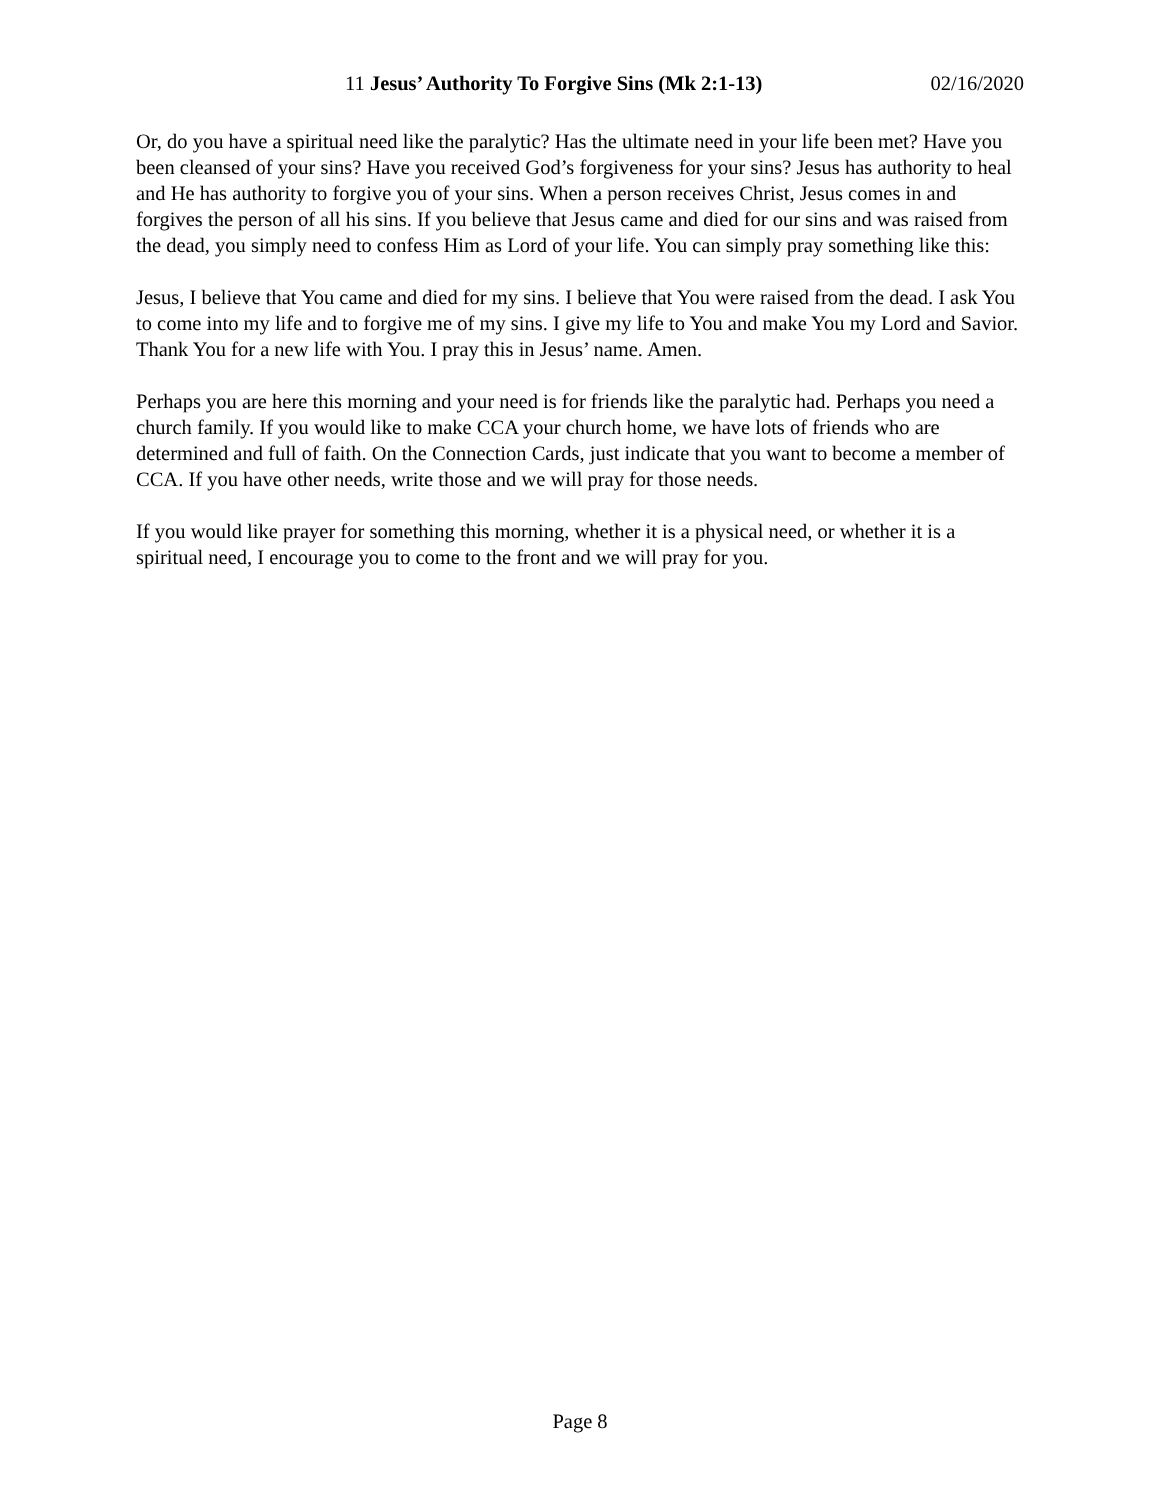11 Jesus’ Authority To Forgive Sins (Mk 2:1-13) 02/16/2020
Or, do you have a spiritual need like the paralytic? Has the ultimate need in your life been met? Have you been cleansed of your sins? Have you received God’s forgiveness for your sins? Jesus has authority to heal and He has authority to forgive you of your sins. When a person receives Christ, Jesus comes in and forgives the person of all his sins. If you believe that Jesus came and died for our sins and was raised from the dead, you simply need to confess Him as Lord of your life. You can simply pray something like this:
Jesus, I believe that You came and died for my sins. I believe that You were raised from the dead. I ask You to come into my life and to forgive me of my sins. I give my life to You and make You my Lord and Savior. Thank You for a new life with You. I pray this in Jesus’ name. Amen.
Perhaps you are here this morning and your need is for friends like the paralytic had. Perhaps you need a church family. If you would like to make CCA your church home, we have lots of friends who are determined and full of faith. On the Connection Cards, just indicate that you want to become a member of CCA. If you have other needs, write those and we will pray for those needs.
If you would like prayer for something this morning, whether it is a physical need, or whether it is a spiritual need, I encourage you to come to the front and we will pray for you.
Page 8